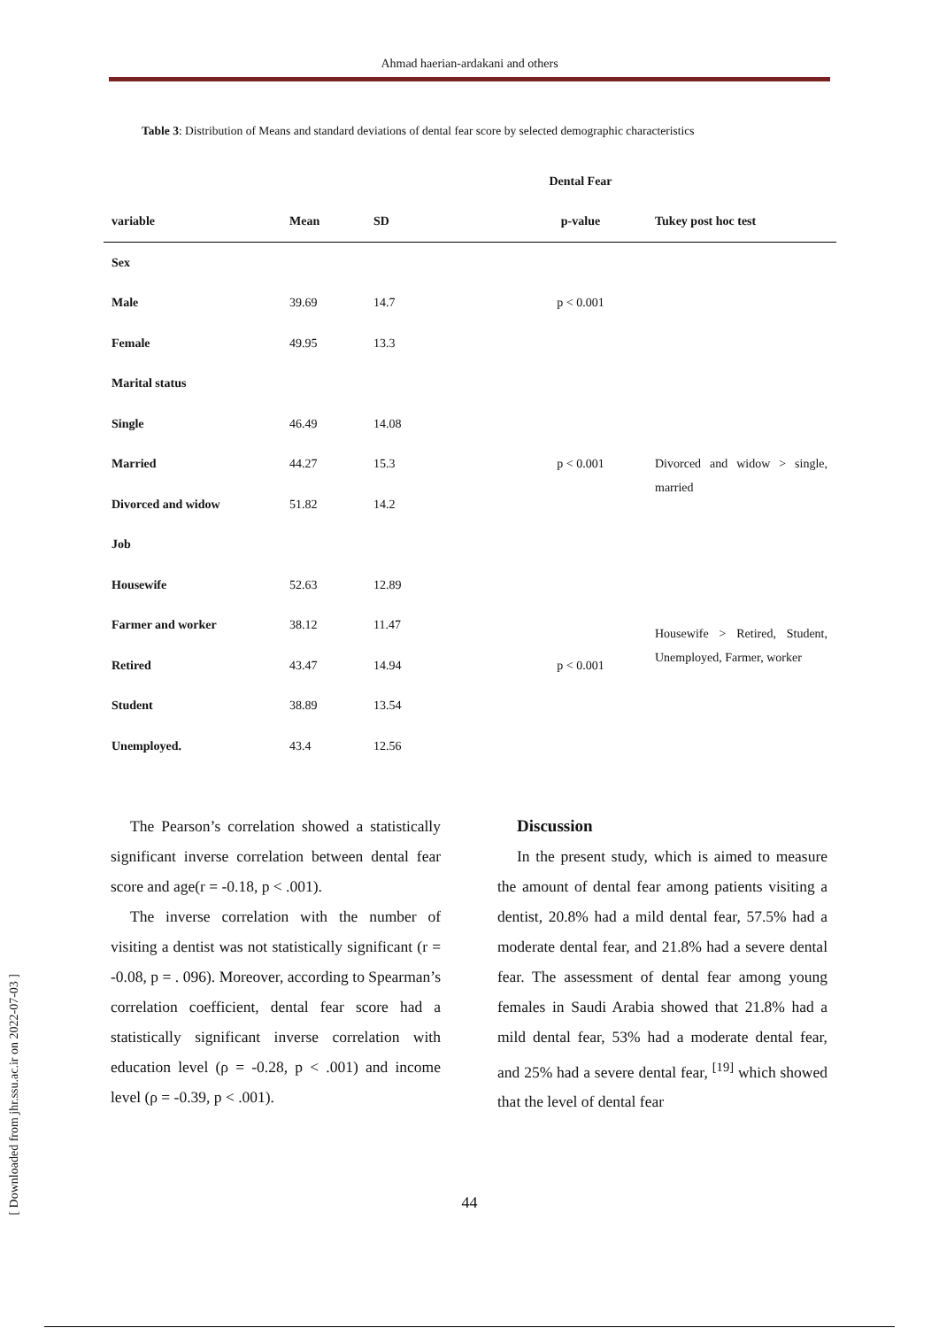Ahmad haerian-ardakani and others
Table 3: Distribution of Means and standard deviations of dental fear score by selected demographic characteristics
| | | | Dental Fear | |
| --- | --- | --- | --- | --- |
| variable | Mean | SD | p-value | Tukey post hoc test |
| Sex | | | | |
| Male | 39.69 | 14.7 | p < 0.001 | |
| Female | 49.95 | 13.3 | | |
| Marital status | | | | |
| Single | 46.49 | 14.08 | | |
| Married | 44.27 | 15.3 | p < 0.001 | Divorced and widow > single, married |
| Divorced and widow | 51.82 | 14.2 | | |
| Job | | | | |
| Housewife | 52.63 | 12.89 | | |
| Farmer and worker | 38.12 | 11.47 | | Housewife > Retired, Student, Unemployed, Farmer, worker |
| Retired | 43.47 | 14.94 | p < 0.001 | |
| Student | 38.89 | 13.54 | | |
| Unemployed. | 43.4 | 12.56 | | |
The Pearson’s correlation showed a statistically significant inverse correlation between dental fear score and age(r = -0.18, p < .001).
The inverse correlation with the number of visiting a dentist was not statistically significant (r = -0.08, p = . 096). Moreover, according to Spearman’s correlation coefficient, dental fear score had a statistically significant inverse correlation with education level (ρ = -0.28, p < .001) and income level (ρ = -0.39, p < .001).
Discussion
In the present study, which is aimed to measure the amount of dental fear among patients visiting a dentist, 20.8% had a mild dental fear, 57.5% had a moderate dental fear, and 21.8% had a severe dental fear. The assessment of dental fear among young females in Saudi Arabia showed that 21.8% had a mild dental fear, 53% had a moderate dental fear, and 25% had a severe dental fear, <sup>[19]</sup> which showed that the level of dental fear
44
[ Downloaded from jhr.ssu.ac.ir on 2022-07-03 ]